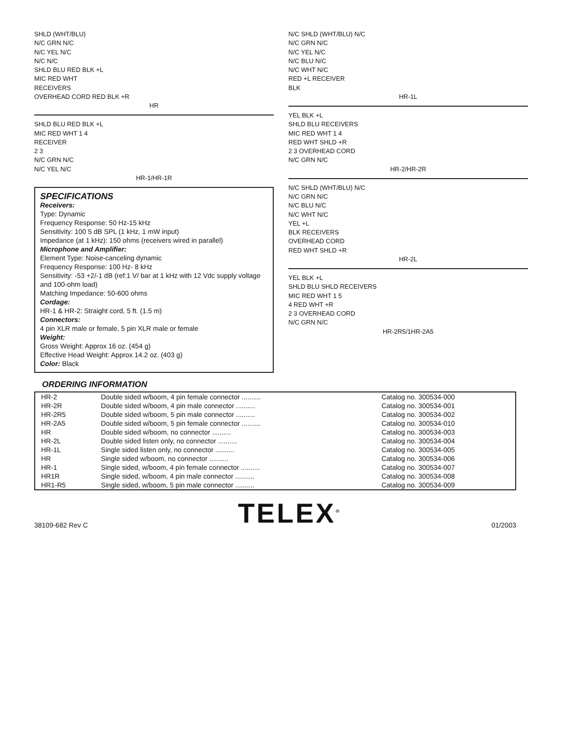SHLD (WHT/BLU)
N/C GRN N/C
N/C YEL N/C
N/C N/C
SHLD BLU RED BLK +L
MIC RED WHT
RECEIVERS
OVERHEAD CORD RED BLK +R
HR
SHLD BLU RED BLK +L
MIC RED WHT 1 4
RECEIVER
2 3
N/C GRN N/C
N/C YEL N/C
HR-1/HR-1R
SPECIFICATIONS
Receivers:
Type: Dynamic
Frequency Response: 50 Hz-15 kHz
Sensitivity: 100 5 dB SPL (1 kHz, 1 mW input)
Impedance (at 1 kHz): 150 ohms (receivers wired in parallel)
Microphone and Amplifier:
Element Type: Noise-canceling dynamic
Frequency Response: 100 Hz- 8 kHz
Sensitivity: -53 +2/-1 dB (ref:1 V/ bar at 1 kHz with 12 Vdc supply voltage and 100-ohm load)
Matching Impedance: 50-600 ohms
Cordage:
HR-1 & HR-2: Straight cord, 5 ft. (1.5 m)
Connectors:
4 pin XLR male or female, 5 pin XLR male or female
Weight:
Gross Weight: Approx 16 oz. (454 g)
Effective Head Weight: Approx 14.2 oz. (403 g)
Color: Black
N/C SHLD (WHT/BLU) N/C
N/C GRN N/C
N/C YEL N/C
N/C BLU N/C
N/C WHT N/C
RED +L RECEIVER
BLK
HR-1L
YEL BLK +L
SHLD BLU RECEIVERS
MIC RED WHT 1 4
RED WHT SHLD +R
2 3 OVERHEAD CORD
N/C GRN N/C
HR-2/HR-2R
N/C SHLD (WHT/BLU) N/C
N/C GRN N/C
N/C BLU N/C
N/C WHT N/C
YEL +L
BLK RECEIVERS
OVERHEAD CORD
RED WHT SHLD +R
HR-2L
YEL BLK +L
SHLD BLU SHLD RECEIVERS
MIC RED WHT 1 5
4 RED WHT +R
2 3 OVERHEAD CORD
N/C GRN N/C
HR-2R5/1HR-2A5
ORDERING INFORMATION
| HR-2 | Double sided w/boom, 4 pin female connector .......... | Catalog no. 300534-000 |
| HR-2R | Double sided w/boom, 4 pin male connector .......... | Catalog no. 300534-001 |
| HR-2R5 | Double sided w/boom, 5 pin male connector .......... | Catalog no. 300534-002 |
| HR-2A5 | Double sided w/boom, 5 pin female connector .......... | Catalog no. 300534-010 |
| HR | Double sided w/boom, no connector .......... | Catalog no. 300534-003 |
| HR-2L | Double sided listen only, no connector .......... | Catalog no. 300534-004 |
| HR-1L | Single sided listen only, no connector .......... | Catalog no. 300534-005 |
| HR | Single sided w/boom, no connector .......... | Catalog no. 300534-006 |
| HR-1 | Single sided, w/boom, 4 pin female connector .......... | Catalog no. 300534-007 |
| HR1R | Single sided, w/boom, 4 pin male connector .......... | Catalog no. 300534-008 |
| HR1-R5 | Single sided, w/boom, 5 pin male connector .......... | Catalog no. 300534-009 |
38109-682 Rev C TELEX<sup>®</sup> 01/2003